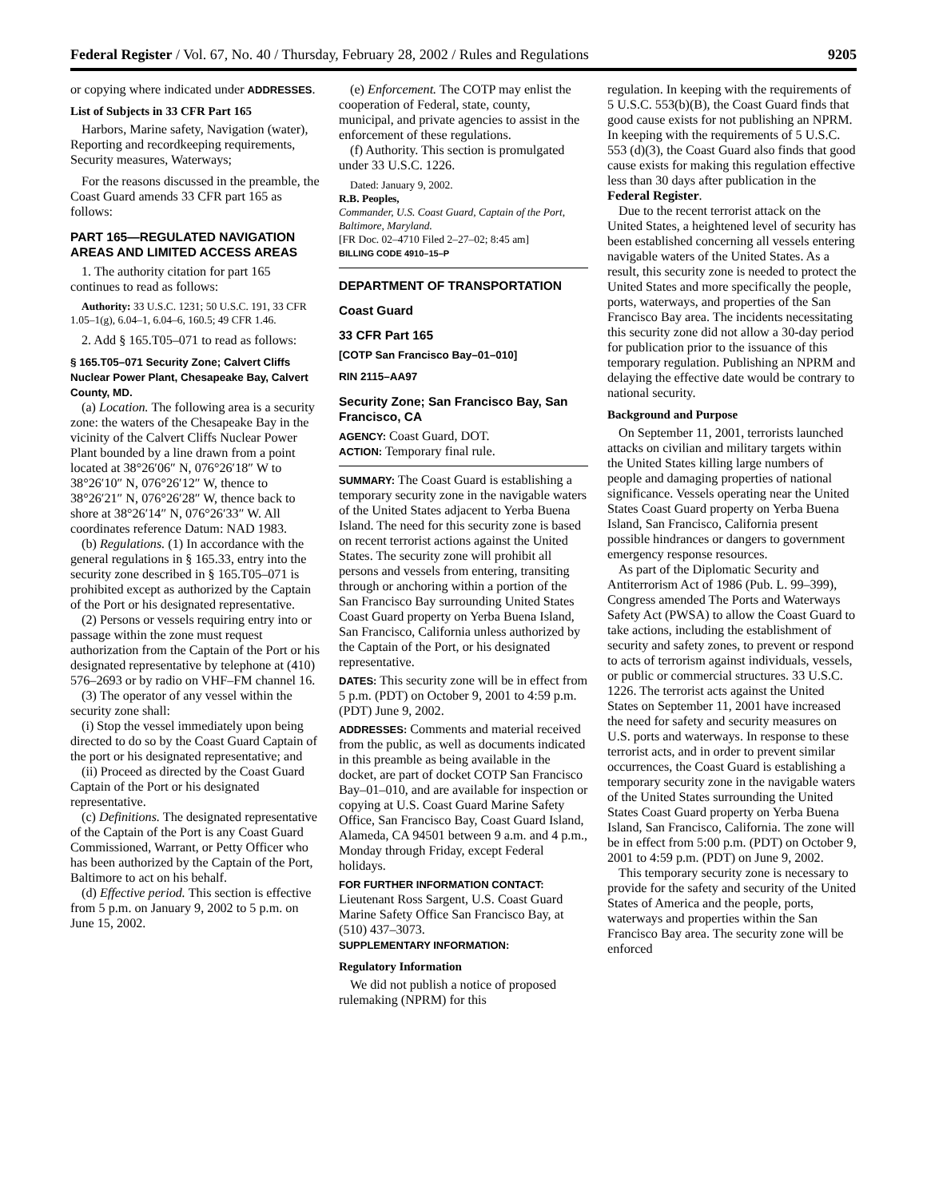Federal Register / Vol. 67, No. 40 / Thursday, February 28, 2002 / Rules and Regulations 9205
or copying where indicated under ADDRESSES.
List of Subjects in 33 CFR Part 165
Harbors, Marine safety, Navigation (water), Reporting and recordkeeping requirements, Security measures, Waterways;
For the reasons discussed in the preamble, the Coast Guard amends 33 CFR part 165 as follows:
PART 165—REGULATED NAVIGATION AREAS AND LIMITED ACCESS AREAS
1. The authority citation for part 165 continues to read as follows:
Authority: 33 U.S.C. 1231; 50 U.S.C. 191, 33 CFR 1.05–1(g), 6.04–1, 6.04–6, 160.5; 49 CFR 1.46.
2. Add § 165.T05–071 to read as follows:
§ 165.T05–071 Security Zone; Calvert Cliffs Nuclear Power Plant, Chesapeake Bay, Calvert County, MD.
(a) Location. The following area is a security zone: the waters of the Chesapeake Bay in the vicinity of the Calvert Cliffs Nuclear Power Plant bounded by a line drawn from a point located at 38°26′06″ N, 076°26′18″ W to 38°26′10″ N, 076°26′12″ W, thence to 38°26′21″ N, 076°26′28″ W, thence back to shore at 38°26′14″ N, 076°26′33″ W. All coordinates reference Datum: NAD 1983.
(b) Regulations. (1) In accordance with the general regulations in § 165.33, entry into the security zone described in § 165.T05–071 is prohibited except as authorized by the Captain of the Port or his designated representative.
(2) Persons or vessels requiring entry into or passage within the zone must request authorization from the Captain of the Port or his designated representative by telephone at (410) 576–2693 or by radio on VHF–FM channel 16.
(3) The operator of any vessel within the security zone shall:
(i) Stop the vessel immediately upon being directed to do so by the Coast Guard Captain of the port or his designated representative; and
(ii) Proceed as directed by the Coast Guard Captain of the Port or his designated representative.
(c) Definitions. The designated representative of the Captain of the Port is any Coast Guard Commissioned, Warrant, or Petty Officer who has been authorized by the Captain of the Port, Baltimore to act on his behalf.
(d) Effective period. This section is effective from 5 p.m. on January 9, 2002 to 5 p.m. on June 15, 2002.
(e) Enforcement. The COTP may enlist the cooperation of Federal, state, county, municipal, and private agencies to assist in the enforcement of these regulations.
(f) Authority. This section is promulgated under 33 U.S.C. 1226.
Dated: January 9, 2002.
R.B. Peoples,
Commander, U.S. Coast Guard, Captain of the Port, Baltimore, Maryland.
[FR Doc. 02–4710 Filed 2–27–02; 8:45 am]
BILLING CODE 4910–15–P
DEPARTMENT OF TRANSPORTATION
Coast Guard
33 CFR Part 165
[COTP San Francisco Bay–01–010]
RIN 2115–AA97
Security Zone; San Francisco Bay, San Francisco, CA
AGENCY: Coast Guard, DOT.
ACTION: Temporary final rule.
SUMMARY: The Coast Guard is establishing a temporary security zone in the navigable waters of the United States adjacent to Yerba Buena Island. The need for this security zone is based on recent terrorist actions against the United States. The security zone will prohibit all persons and vessels from entering, transiting through or anchoring within a portion of the San Francisco Bay surrounding United States Coast Guard property on Yerba Buena Island, San Francisco, California unless authorized by the Captain of the Port, or his designated representative.
DATES: This security zone will be in effect from 5 p.m. (PDT) on October 9, 2001 to 4:59 p.m. (PDT) June 9, 2002.
ADDRESSES: Comments and material received from the public, as well as documents indicated in this preamble as being available in the docket, are part of docket COTP San Francisco Bay–01–010, and are available for inspection or copying at U.S. Coast Guard Marine Safety Office, San Francisco Bay, Coast Guard Island, Alameda, CA 94501 between 9 a.m. and 4 p.m., Monday through Friday, except Federal holidays.
FOR FURTHER INFORMATION CONTACT: Lieutenant Ross Sargent, U.S. Coast Guard Marine Safety Office San Francisco Bay, at (510) 437–3073.
SUPPLEMENTARY INFORMATION:
Regulatory Information
We did not publish a notice of proposed rulemaking (NPRM) for this
regulation. In keeping with the requirements of 5 U.S.C. 553(b)(B), the Coast Guard finds that good cause exists for not publishing an NPRM. In keeping with the requirements of 5 U.S.C. 553 (d)(3), the Coast Guard also finds that good cause exists for making this regulation effective less than 30 days after publication in the Federal Register.
Due to the recent terrorist attack on the United States, a heightened level of security has been established concerning all vessels entering navigable waters of the United States. As a result, this security zone is needed to protect the United States and more specifically the people, ports, waterways, and properties of the San Francisco Bay area. The incidents necessitating this security zone did not allow a 30-day period for publication prior to the issuance of this temporary regulation. Publishing an NPRM and delaying the effective date would be contrary to national security.
Background and Purpose
On September 11, 2001, terrorists launched attacks on civilian and military targets within the United States killing large numbers of people and damaging properties of national significance. Vessels operating near the United States Coast Guard property on Yerba Buena Island, San Francisco, California present possible hindrances or dangers to government emergency response resources.
As part of the Diplomatic Security and Antiterrorism Act of 1986 (Pub. L. 99–399), Congress amended The Ports and Waterways Safety Act (PWSA) to allow the Coast Guard to take actions, including the establishment of security and safety zones, to prevent or respond to acts of terrorism against individuals, vessels, or public or commercial structures. 33 U.S.C. 1226. The terrorist acts against the United States on September 11, 2001 have increased the need for safety and security measures on U.S. ports and waterways. In response to these terrorist acts, and in order to prevent similar occurrences, the Coast Guard is establishing a temporary security zone in the navigable waters of the United States surrounding the United States Coast Guard property on Yerba Buena Island, San Francisco, California. The zone will be in effect from 5:00 p.m. (PDT) on October 9, 2001 to 4:59 p.m. (PDT) on June 9, 2002.
This temporary security zone is necessary to provide for the safety and security of the United States of America and the people, ports, waterways and properties within the San Francisco Bay area. The security zone will be enforced